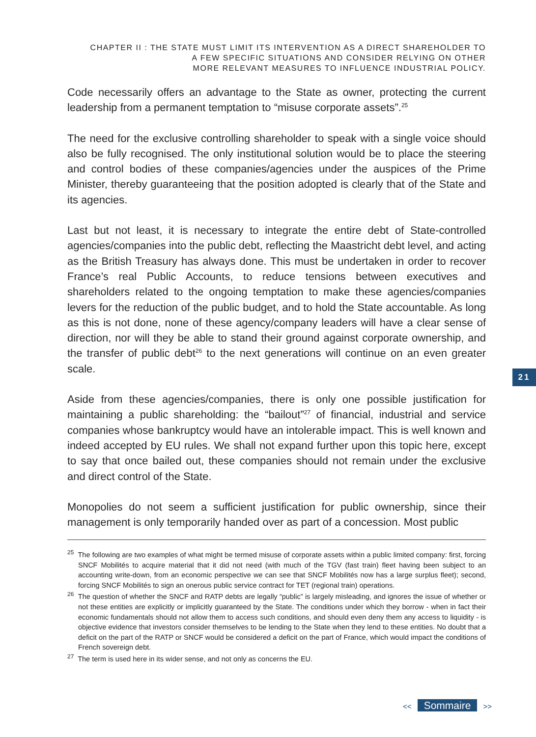CHAPTER II : THE STATE MUST LIMIT ITS INTERVENTION AS A DIRECT SHAREHOLDER TO
A FEW SPECIFIC SITUATIONS AND CONSIDER RELYING ON OTHER
MORE RELEVANT MEASURES TO INFLUENCE INDUSTRIAL POLICY.
Code necessarily offers an advantage to the State as owner, protecting the current leadership from a permanent temptation to “misuse corporate assets”.<sup>25</sup>
The need for the exclusive controlling shareholder to speak with a single voice should also be fully recognised. The only institutional solution would be to place the steering and control bodies of these companies/agencies under the auspices of the Prime Minister, thereby guaranteeing that the position adopted is clearly that of the State and its agencies.
Last but not least, it is necessary to integrate the entire debt of State-controlled agencies/companies into the public debt, reflecting the Maastricht debt level, and acting as the British Treasury has always done. This must be undertaken in order to recover France’s real Public Accounts, to reduce tensions between executives and shareholders related to the ongoing temptation to make these agencies/companies levers for the reduction of the public budget, and to hold the State accountable. As long as this is not done, none of these agency/company leaders will have a clear sense of direction, nor will they be able to stand their ground against corporate ownership, and the transfer of public debt<sup>26</sup> to the next generations will continue on an even greater scale.
Aside from these agencies/companies, there is only one possible justification for maintaining a public shareholding: the “bailout”<sup>27</sup> of financial, industrial and service companies whose bankruptcy would have an intolerable impact. This is well known and indeed accepted by EU rules. We shall not expand further upon this topic here, except to say that once bailed out, these companies should not remain under the exclusive and direct control of the State.
Monopolies do not seem a sufficient justification for public ownership, since their management is only temporarily handed over as part of a concession. Most public
<sup>25</sup> The following are two examples of what might be termed misuse of corporate assets within a public limited company: first, forcing SNCF Mobilités to acquire material that it did not need (with much of the TGV (fast train) fleet having been subject to an accounting write-down, from an economic perspective we can see that SNCF Mobilités now has a large surplus fleet); second, forcing SNCF Mobilités to sign an onerous public service contract for TET (regional train) operations.
<sup>26</sup> The question of whether the SNCF and RATP debts are legally “public” is largely misleading, and ignores the issue of whether or not these entities are explicitly or implicitly guaranteed by the State. The conditions under which they borrow - when in fact their economic fundamentals should not allow them to access such conditions, and should even deny them any access to liquidity - is objective evidence that investors consider themselves to be lending to the State when they lend to these entities. No doubt that a deficit on the part of the RATP or SNCF would be considered a deficit on the part of France, which would impact the conditions of French sovereign debt.
<sup>27</sup> The term is used here in its wider sense, and not only as concerns the EU.
21
<< Sommaire >>